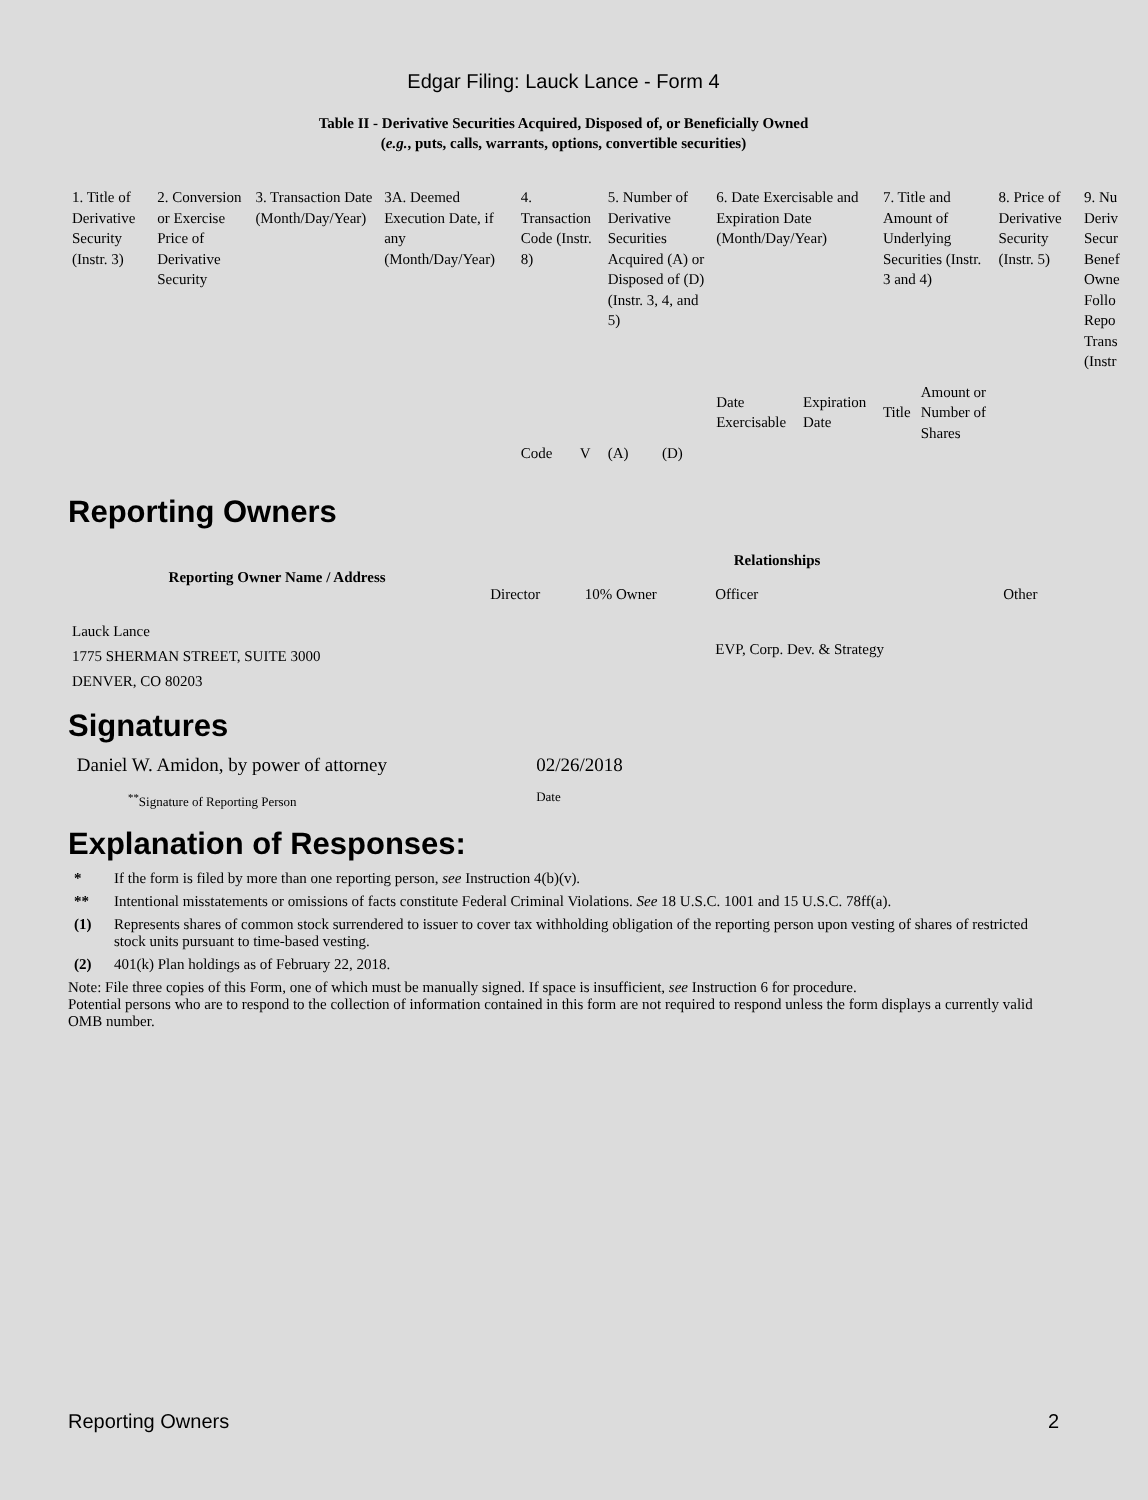Edgar Filing: Lauck Lance - Form 4
Table II - Derivative Securities Acquired, Disposed of, or Beneficially Owned
(e.g., puts, calls, warrants, options, convertible securities)
| 1. Title of Derivative Security (Instr. 3) | 2. Conversion or Exercise Price of Derivative Security | 3. Transaction Date (Month/Day/Year) | 3A. Deemed Execution Date, if any (Month/Day/Year) | 4. Transaction Code (Instr. 8) | | 5. Number of Derivative Securities Acquired (A) or Disposed of (D) (Instr. 3, 4, and 5) | | 6. Date Exercisable and Expiration Date (Month/Day/Year) | | 7. Title and Amount of Underlying Securities (Instr. 3 and 4) | | 8. Price of Derivative Security (Instr. 5) | 9. Nu Deriv Secur Benef Owne Follo Repo Trans (Instr |
| --- | --- | --- | --- | --- | --- | --- | --- | --- | --- | --- | --- | --- | --- |
| | | | | | | | | Date Exercisable | Expiration Date | Title | Amount or Number of Shares | | |
| | | | | Code | V | (A) | (D) | | | | | | |
Reporting Owners
| Reporting Owner Name / Address | Relationships | | | |
| --- | --- | --- | --- | --- |
| | Director | 10% Owner | Officer | Other |
| Lauck Lance 1775 SHERMAN STREET, SUITE 3000 DENVER, CO 80203 | | | EVP, Corp. Dev. & Strategy | |
Signatures
| Daniel W. Amidon, by power of attorney | 02/26/2018 |
| <sup>**</sup> Signature of Reporting Person | Date |
Explanation of Responses:
* If the form is filed by more than one reporting person, see Instruction 4(b)(v).
** Intentional misstatements or omissions of facts constitute Federal Criminal Violations. See 18 U.S.C. 1001 and 15 U.S.C. 78ff(a).
(1) Represents shares of common stock surrendered to issuer to cover tax withholding obligation of the reporting person upon vesting of shares of restricted stock units pursuant to time-based vesting.
(2) 401(k) Plan holdings as of February 22, 2018.
Note: File three copies of this Form, one of which must be manually signed. If space is insufficient, see Instruction 6 for procedure.
Potential persons who are to respond to the collection of information contained in this form are not required to respond unless the form displays a currently valid OMB number.
Reporting Owners 2